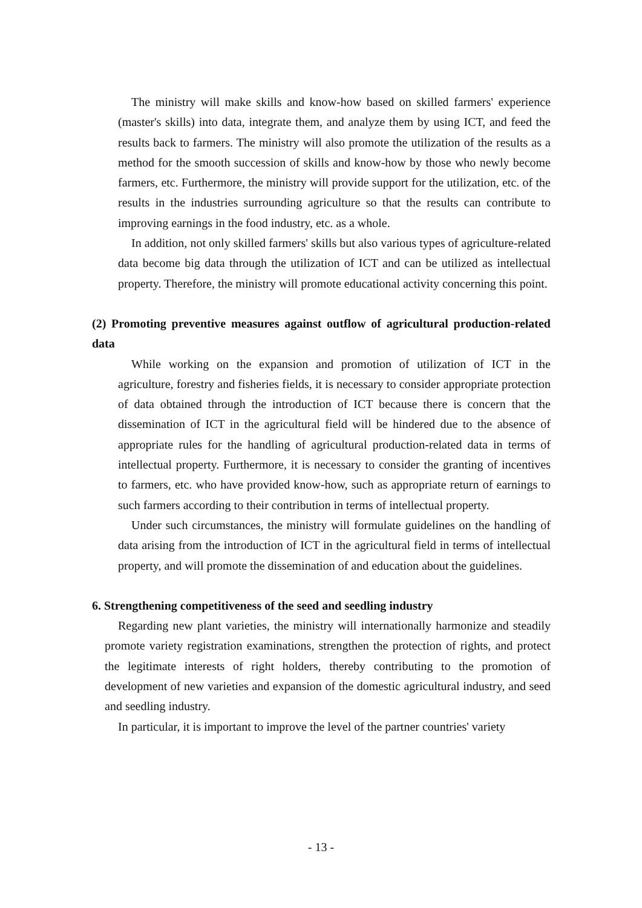The ministry will make skills and know-how based on skilled farmers' experience (master's skills) into data, integrate them, and analyze them by using ICT, and feed the results back to farmers. The ministry will also promote the utilization of the results as a method for the smooth succession of skills and know-how by those who newly become farmers, etc. Furthermore, the ministry will provide support for the utilization, etc. of the results in the industries surrounding agriculture so that the results can contribute to improving earnings in the food industry, etc. as a whole.
In addition, not only skilled farmers' skills but also various types of agriculture-related data become big data through the utilization of ICT and can be utilized as intellectual property. Therefore, the ministry will promote educational activity concerning this point.
(2) Promoting preventive measures against outflow of agricultural production-related data
While working on the expansion and promotion of utilization of ICT in the agriculture, forestry and fisheries fields, it is necessary to consider appropriate protection of data obtained through the introduction of ICT because there is concern that the dissemination of ICT in the agricultural field will be hindered due to the absence of appropriate rules for the handling of agricultural production-related data in terms of intellectual property. Furthermore, it is necessary to consider the granting of incentives to farmers, etc. who have provided know-how, such as appropriate return of earnings to such farmers according to their contribution in terms of intellectual property.
Under such circumstances, the ministry will formulate guidelines on the handling of data arising from the introduction of ICT in the agricultural field in terms of intellectual property, and will promote the dissemination of and education about the guidelines.
6. Strengthening competitiveness of the seed and seedling industry
Regarding new plant varieties, the ministry will internationally harmonize and steadily promote variety registration examinations, strengthen the protection of rights, and protect the legitimate interests of right holders, thereby contributing to the promotion of development of new varieties and expansion of the domestic agricultural industry, and seed and seedling industry.
In particular, it is important to improve the level of the partner countries' variety
- 13 -